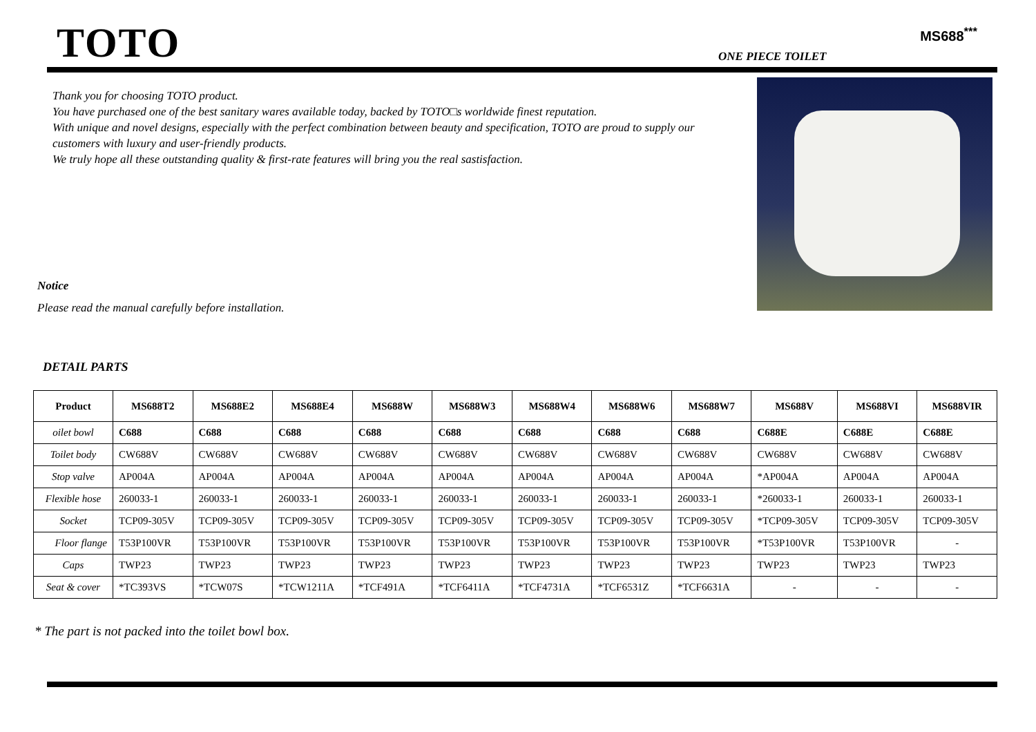TOTO MS688<sup>***</sup>
ONE PIECE TOILET
Thank you for choosing TOTO product.
You have purchased one of the best sanitary wares available today, backed by TOTO□s worldwide finest reputation.
With unique and novel designs, especially with the perfect combination between beauty and specification, TOTO are proud to supply our customers with luxury and user-friendly products.
We truly hope all these outstanding quality & first-rate features will bring you the real sastisfaction.
Notice
Please read the manual carefully before installation.
DETAIL PARTS
| Product | MS688T2 | MS688E2 | MS688E4 | MS688W | MS688W3 | MS688W4 | MS688W6 | MS688W7 | MS688V | MS688VI | MS688VIR |
| --- | --- | --- | --- | --- | --- | --- | --- | --- | --- | --- | --- |
| oilet bowl | C688 | C688 | C688 | C688 | C688 | C688 | C688 | C688 | C688E | C688E | C688E |
| Toilet body | CW688V | CW688V | CW688V | CW688V | CW688V | CW688V | CW688V | CW688V | CW688V | CW688V | CW688V |
| Stop valve | AP004A | AP004A | AP004A | AP004A | AP004A | AP004A | AP004A | AP004A | *AP004A | AP004A | AP004A |
| Flexible hose | 260033-1 | 260033-1 | 260033-1 | 260033-1 | 260033-1 | 260033-1 | 260033-1 | 260033-1 | *260033-1 | 260033-1 | 260033-1 |
| Socket | TCP09-305V | TCP09-305V | TCP09-305V | TCP09-305V | TCP09-305V | TCP09-305V | TCP09-305V | TCP09-305V | *TCP09-305V | TCP09-305V | TCP09-305V |
| Floor flange | T53P100VR | T53P100VR | T53P100VR | T53P100VR | T53P100VR | T53P100VR | T53P100VR | T53P100VR | *T53P100VR | T53P100VR | - |
| Caps | TWP23 | TWP23 | TWP23 | TWP23 | TWP23 | TWP23 | TWP23 | TWP23 | TWP23 | TWP23 | TWP23 |
| Seat & cover | *TC393VS | *TCW07S | *TCW1211A | *TCF491A | *TCF6411A | *TCF4731A | *TCF6531Z | *TCF6631A | - | - | - |
* The part is not packed into the toilet bowl box.